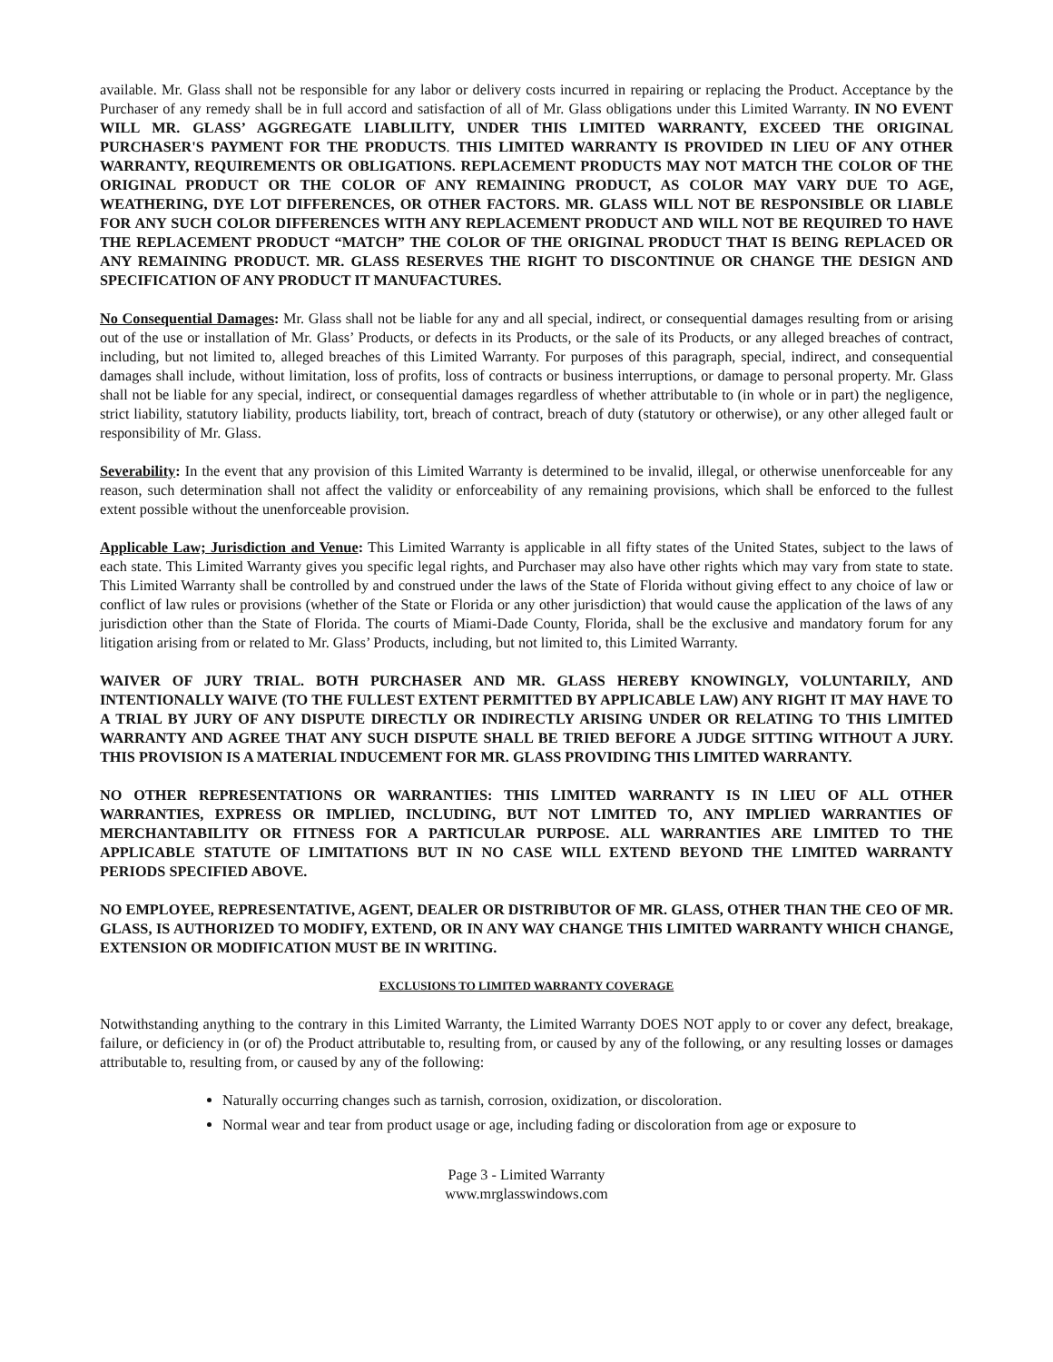available. Mr. Glass shall not be responsible for any labor or delivery costs incurred in repairing or replacing the Product. Acceptance by the Purchaser of any remedy shall be in full accord and satisfaction of all of Mr. Glass obligations under this Limited Warranty. IN NO EVENT WILL MR. GLASS’ AGGREGATE LIABLILITY, UNDER THIS LIMITED WARRANTY, EXCEED THE ORIGINAL PURCHASER'S PAYMENT FOR THE PRODUCTS. THIS LIMITED WARRANTY IS PROVIDED IN LIEU OF ANY OTHER WARRANTY, REQUIREMENTS OR OBLIGATIONS. REPLACEMENT PRODUCTS MAY NOT MATCH THE COLOR OF THE ORIGINAL PRODUCT OR THE COLOR OF ANY REMAINING PRODUCT, AS COLOR MAY VARY DUE TO AGE, WEATHERING, DYE LOT DIFFERENCES, OR OTHER FACTORS. MR. GLASS WILL NOT BE RESPONSIBLE OR LIABLE FOR ANY SUCH COLOR DIFFERENCES WITH ANY REPLACEMENT PRODUCT AND WILL NOT BE REQUIRED TO HAVE THE REPLACEMENT PRODUCT “MATCH” THE COLOR OF THE ORIGINAL PRODUCT THAT IS BEING REPLACED OR ANY REMAINING PRODUCT. MR. GLASS RESERVES THE RIGHT TO DISCONTINUE OR CHANGE THE DESIGN AND SPECIFICATION OF ANY PRODUCT IT MANUFACTURES.
No Consequential Damages: Mr. Glass shall not be liable for any and all special, indirect, or consequential damages resulting from or arising out of the use or installation of Mr. Glass’ Products, or defects in its Products, or the sale of its Products, or any alleged breaches of contract, including, but not limited to, alleged breaches of this Limited Warranty. For purposes of this paragraph, special, indirect, and consequential damages shall include, without limitation, loss of profits, loss of contracts or business interruptions, or damage to personal property. Mr. Glass shall not be liable for any special, indirect, or consequential damages regardless of whether attributable to (in whole or in part) the negligence, strict liability, statutory liability, products liability, tort, breach of contract, breach of duty (statutory or otherwise), or any other alleged fault or responsibility of Mr. Glass.
Severability: In the event that any provision of this Limited Warranty is determined to be invalid, illegal, or otherwise unenforceable for any reason, such determination shall not affect the validity or enforceability of any remaining provisions, which shall be enforced to the fullest extent possible without the unenforceable provision.
Applicable Law; Jurisdiction and Venue: This Limited Warranty is applicable in all fifty states of the United States, subject to the laws of each state. This Limited Warranty gives you specific legal rights, and Purchaser may also have other rights which may vary from state to state. This Limited Warranty shall be controlled by and construed under the laws of the State of Florida without giving effect to any choice of law or conflict of law rules or provisions (whether of the State or Florida or any other jurisdiction) that would cause the application of the laws of any jurisdiction other than the State of Florida. The courts of Miami-Dade County, Florida, shall be the exclusive and mandatory forum for any litigation arising from or related to Mr. Glass’ Products, including, but not limited to, this Limited Warranty.
WAIVER OF JURY TRIAL. BOTH PURCHASER AND MR. GLASS HEREBY KNOWINGLY, VOLUNTARILY, AND INTENTIONALLY WAIVE (TO THE FULLEST EXTENT PERMITTED BY APPLICABLE LAW) ANY RIGHT IT MAY HAVE TO A TRIAL BY JURY OF ANY DISPUTE DIRECTLY OR INDIRECTLY ARISING UNDER OR RELATING TO THIS LIMITED WARRANTY AND AGREE THAT ANY SUCH DISPUTE SHALL BE TRIED BEFORE A JUDGE SITTING WITHOUT A JURY. THIS PROVISION IS A MATERIAL INDUCEMENT FOR MR. GLASS PROVIDING THIS LIMITED WARRANTY.
NO OTHER REPRESENTATIONS OR WARRANTIES: THIS LIMITED WARRANTY IS IN LIEU OF ALL OTHER WARRANTIES, EXPRESS OR IMPLIED, INCLUDING, BUT NOT LIMITED TO, ANY IMPLIED WARRANTIES OF MERCHANTABILITY OR FITNESS FOR A PARTICULAR PURPOSE. ALL WARRANTIES ARE LIMITED TO THE APPLICABLE STATUTE OF LIMITATIONS BUT IN NO CASE WILL EXTEND BEYOND THE LIMITED WARRANTY PERIODS SPECIFIED ABOVE.
NO EMPLOYEE, REPRESENTATIVE, AGENT, DEALER OR DISTRIBUTOR OF MR. GLASS, OTHER THAN THE CEO OF MR. GLASS, IS AUTHORIZED TO MODIFY, EXTEND, OR IN ANY WAY CHANGE THIS LIMITED WARRANTY WHICH CHANGE, EXTENSION OR MODIFICATION MUST BE IN WRITING.
EXCLUSIONS TO LIMITED WARRANTY COVERAGE
Notwithstanding anything to the contrary in this Limited Warranty, the Limited Warranty DOES NOT apply to or cover any defect, breakage, failure, or deficiency in (or of) the Product attributable to, resulting from, or caused by any of the following, or any resulting losses or damages attributable to, resulting from, or caused by any of the following:
Naturally occurring changes such as tarnish, corrosion, oxidization, or discoloration.
Normal wear and tear from product usage or age, including fading or discoloration from age or exposure to
Page 3 - Limited Warranty
www.mrglasswindows.com